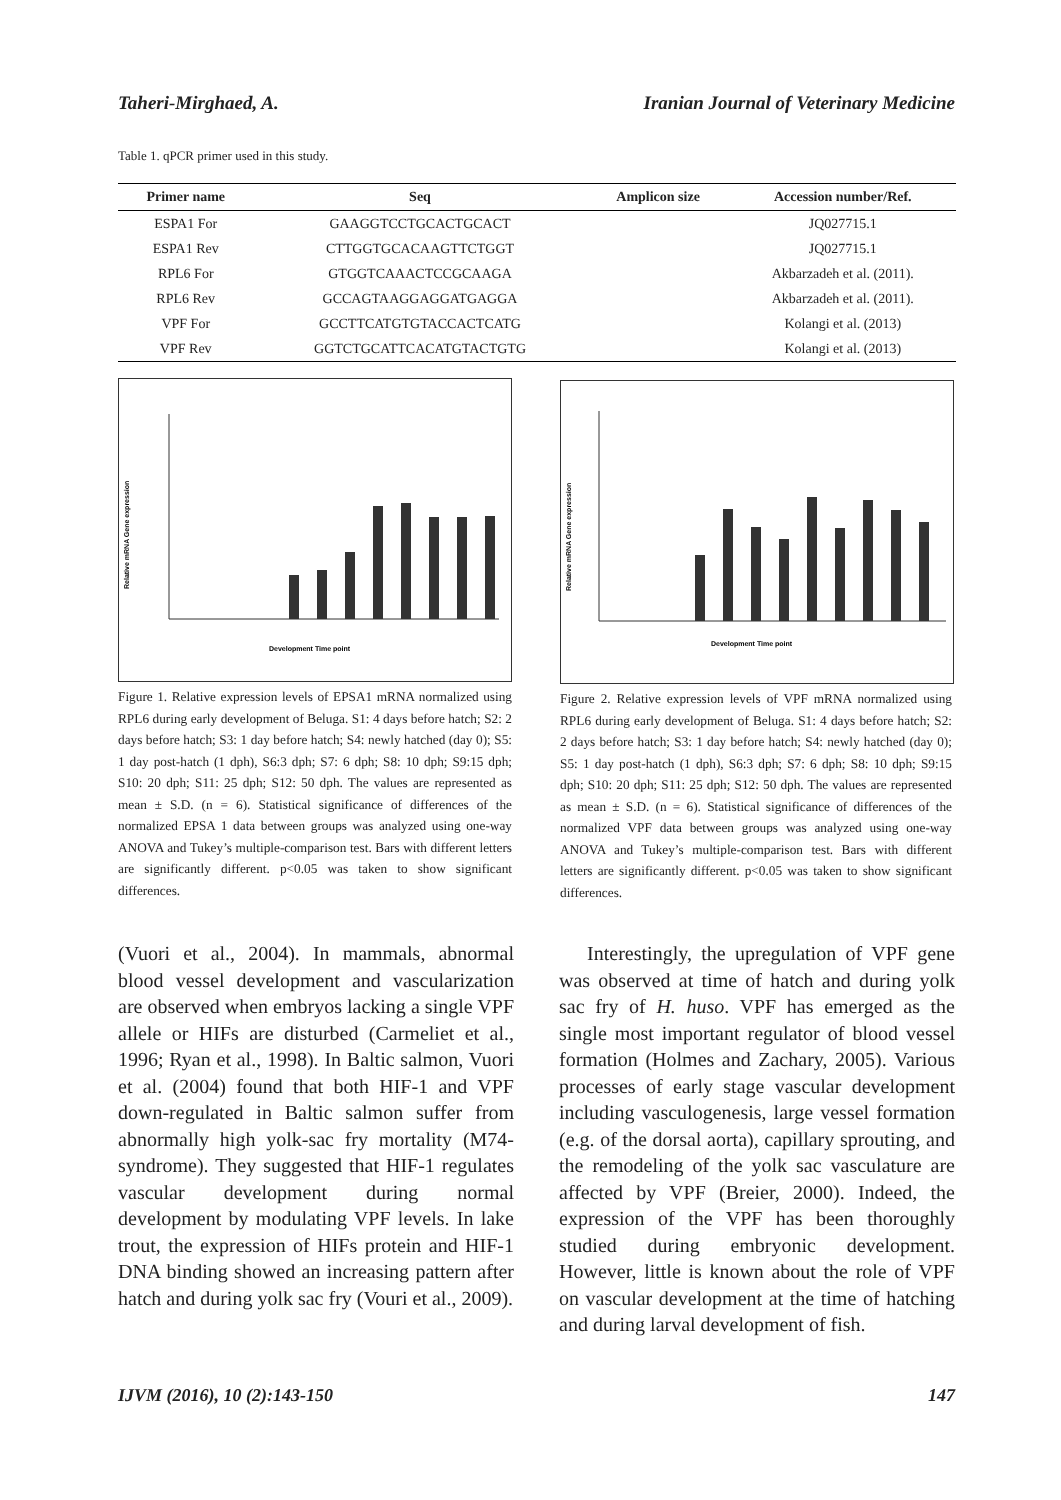Taheri-Mirghaed, A. Iranian Journal of Veterinary Medicine
Table 1. qPCR primer used in this study.
| Primer name | Seq | Amplicon size | Accession number/Ref. |
| --- | --- | --- | --- |
| ESPA1 For | GAAGGTCCTGCACTGCACT | | JQ027715.1 |
| ESPA1 Rev | CTTGGTGCACAAGTTCTGGT | | JQ027715.1 |
| RPL6 For | GTGGTCAAACTCCGCAAGA | | Akbarzadeh et al. (2011). |
| RPL6 Rev | GCCAGTAAGGAGGATGAGGA | | Akbarzadeh et al. (2011). |
| VPF For | GCCTTCATGTGTACCACTCATG | | Kolangi et al. (2013) |
| VPF Rev | GGTCTGCATTCACATGTACTGTG | | Kolangi et al. (2013) |
Development Time point
Relative mRNA Gene expression
Figure 1. Relative expression levels of EPSA1 mRNA normalized using RPL6 during early development of Beluga. S1: 4 days before hatch; S2: 2 days before hatch; S3: 1 day before hatch; S4: newly hatched (day 0); S5: 1 day post-hatch (1 dph), S6:3 dph; S7: 6 dph; S8: 10 dph; S9:15 dph; S10: 20 dph; S11: 25 dph; S12: 50 dph. The values are represented as mean ± S.D. (n = 6). Statistical significance of differences of the normalized EPSA 1 data between groups was analyzed using one-way ANOVA and Tukey’s multiple-comparison test. Bars with different letters are significantly different. p<0.05 was taken to show significant differences.
Development Time point
Relative mRNA Gene expression
Figure 2. Relative expression levels of VPF mRNA normalized using RPL6 during early development of Beluga. S1: 4 days before hatch; S2: 2 days before hatch; S3: 1 day before hatch; S4: newly hatched (day 0); S5: 1 day post-hatch (1 dph), S6:3 dph; S7: 6 dph; S8: 10 dph; S9:15 dph; S10: 20 dph; S11: 25 dph; S12: 50 dph. The values are represented as mean ± S.D. (n = 6). Statistical significance of differences of the normalized VPF data between groups was analyzed using one-way ANOVA and Tukey’s multiple-comparison test. Bars with different letters are significantly different. p<0.05 was taken to show significant differences.
(Vuori et al., 2004). In mammals, abnormal blood vessel development and vascularization are observed when embryos lacking a single VPF allele or HIFs are disturbed (Carmeliet et al., 1996; Ryan et al., 1998). In Baltic salmon, Vuori et al. (2004) found that both HIF-1 and VPF down-regulated in Baltic salmon suffer from abnormally high yolk-sac fry mortality (M74-syndrome). They suggested that HIF-1 regulates vascular development during normal development by modulating VPF levels. In lake trout, the expression of HIFs protein and HIF-1 DNA binding showed an increasing pattern after hatch and during yolk sac fry (Vouri et al., 2009).
Interestingly, the upregulation of VPF gene was observed at time of hatch and during yolk sac fry of H. huso. VPF has emerged as the single most important regulator of blood vessel formation (Holmes and Zachary, 2005). Various processes of early stage vascular development including vasculogenesis, large vessel formation (e.g. of the dorsal aorta), capillary sprouting, and the remodeling of the yolk sac vasculature are affected by VPF (Breier, 2000). Indeed, the expression of the VPF has been thoroughly studied during embryonic development. However, little is known about the role of VPF on vascular development at the time of hatching and during larval development of fish.
IJVM (2016), 10 (2):143-150 147